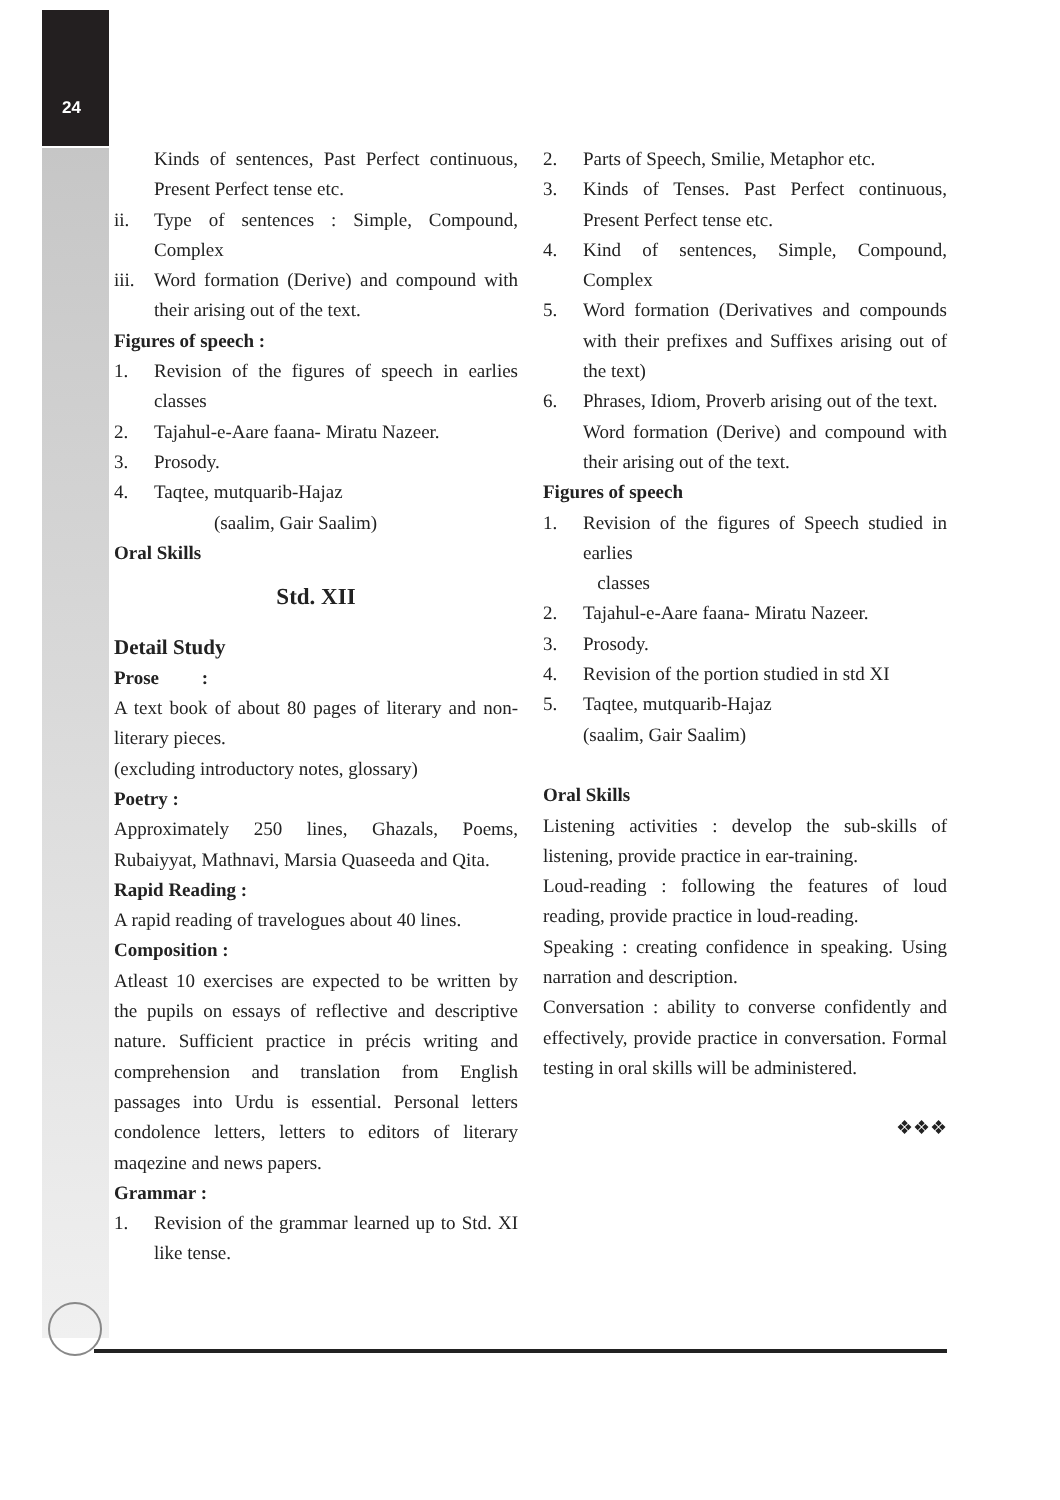24
Kinds of sentences, Past Perfect continuous, Present Perfect tense etc.
ii. Type of sentences : Simple, Compound, Complex
iii. Word formation (Derive) and compound with their arising out of the text.
Figures of speech :
1. Revision of the figures of speech in earlies classes
2. Tajahul-e-Aare faana- Miratu Nazeer.
3. Prosody.
4. Taqtee, mutquarib-Hajaz
(saalim, Gair Saalim)
Oral Skills
Std. XII
Detail Study
Prose :
A text book of about 80 pages of literary and non-literary pieces.
(excluding introductory notes, glossary)
Poetry :
Approximately 250 lines, Ghazals, Poems, Rubaiyyat, Mathnavi, Marsia Quaseeda and Qita.
Rapid Reading :
A rapid reading of travelogues about 40 lines.
Composition :
Atleast 10 exercises are expected to be written by the pupils on essays of reflective and descriptive nature. Sufficient practice in précis writing and comprehension and translation from English passages into Urdu is essential. Personal letters condolence letters, letters to editors of literary maqezine and news papers.
Grammar :
1. Revision of the grammar learned up to Std. XI like tense.
2. Parts of Speech, Smilie, Metaphor etc.
3. Kinds of Tenses. Past Perfect continuous, Present Perfect tense etc.
4. Kind of sentences, Simple, Compound, Complex
5. Word formation (Derivatives and compounds with their prefixes and Suffixes arising out of the text)
6. Phrases, Idiom, Proverb arising out of the text.
Word formation (Derive) and compound with their arising out of the text.
Figures of speech
1. Revision of the figures of Speech studied in earlies
classes
2. Tajahul-e-Aare faana- Miratu Nazeer.
3. Prosody.
4. Revision of the portion studied in std XI
5. Taqtee, mutquarib-Hajaz
(saalim, Gair Saalim)
Oral Skills
Listening activities : develop the sub-skills of listening, provide practice in ear-training.
Loud-reading : following the features of loud reading, provide practice in loud-reading.
Speaking : creating confidence in speaking. Using narration and description.
Conversation : ability to converse confidently and effectively, provide practice in conversation. Formal testing in oral skills will be administered.
❖❖❖